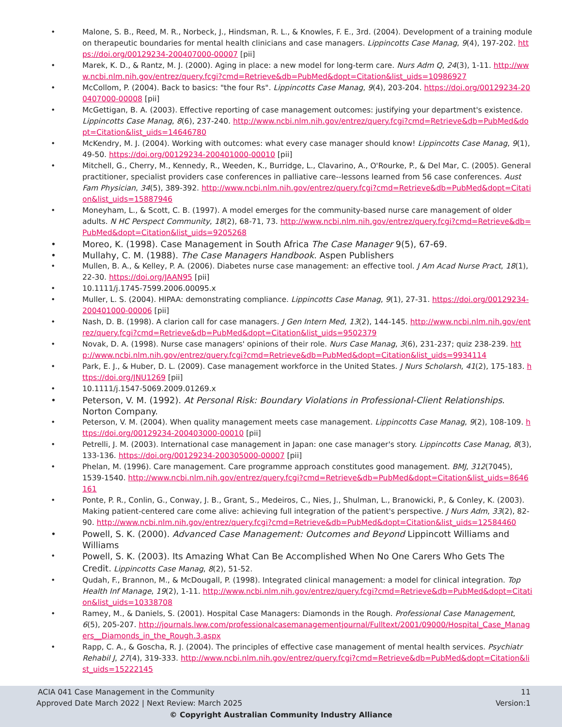Malone, S. B., Reed, M. R., Norbeck, J., Hindsman, R. L., & Knowles, F. E., 3rd. (2004). Development of a training module on therapeutic boundaries for mental health clinicians and case managers. Lippincotts Case Manag, 9(4), 197-202. https://doi.org/00129234-200407000-00007 [pii]
Marek, K. D., & Rantz, M. J. (2000). Aging in place: a new model for long-term care. Nurs Adm Q, 24(3), 1-11. http://www.ncbi.nlm.nih.gov/entrez/query.fcgi?cmd=Retrieve&db=PubMed&dopt=Citation&list_uids=10986927
McCollom, P. (2004). Back to basics: "the four Rs". Lippincotts Case Manag, 9(4), 203-204. https://doi.org/00129234-200407000-00008 [pii]
McGettigan, B. A. (2003). Effective reporting of case management outcomes: justifying your department's existence. Lippincotts Case Manag, 8(6), 237-240. http://www.ncbi.nlm.nih.gov/entrez/query.fcgi?cmd=Retrieve&db=PubMed&dopt=Citation&list_uids=14646780
McKendry, M. J. (2004). Working with outcomes: what every case manager should know! Lippincotts Case Manag, 9(1), 49-50. https://doi.org/00129234-200401000-00010 [pii]
Mitchell, G., Cherry, M., Kennedy, R., Weeden, K., Burridge, L., Clavarino, A., O'Rourke, P., & Del Mar, C. (2005). General practitioner, specialist providers case conferences in palliative care--lessons learned from 56 case conferences. Aust Fam Physician, 34(5), 389-392. http://www.ncbi.nlm.nih.gov/entrez/query.fcgi?cmd=Retrieve&db=PubMed&dopt=Citation&list_uids=15887946
Moneyham, L., & Scott, C. B. (1997). A model emerges for the community-based nurse care management of older adults. N HC Perspect Community, 18(2), 68-71, 73. http://www.ncbi.nlm.nih.gov/entrez/query.fcgi?cmd=Retrieve&db=PubMed&dopt=Citation&list_uids=9205268
Moreo, K. (1998). Case Management in South Africa The Case Manager 9(5), 67-69.
Mullahy, C. M. (1988). The Case Managers Handbook. Aspen Publishers
Mullen, B. A., & Kelley, P. A. (2006). Diabetes nurse case management: an effective tool. J Am Acad Nurse Pract, 18(1), 22-30. https://doi.org/JAAN95 [pii]
10.1111/j.1745-7599.2006.00095.x
Muller, L. S. (2004). HIPAA: demonstrating compliance. Lippincotts Case Manag, 9(1), 27-31. https://doi.org/00129234-200401000-00006 [pii]
Nash, D. B. (1998). A clarion call for case managers. J Gen Intern Med, 13(2), 144-145. http://www.ncbi.nlm.nih.gov/entrez/query.fcgi?cmd=Retrieve&db=PubMed&dopt=Citation&list_uids=9502379
Novak, D. A. (1998). Nurse case managers' opinions of their role. Nurs Case Manag, 3(6), 231-237; quiz 238-239. http://www.ncbi.nlm.nih.gov/entrez/query.fcgi?cmd=Retrieve&db=PubMed&dopt=Citation&list_uids=9934114
Park, E. J., & Huber, D. L. (2009). Case management workforce in the United States. J Nurs Scholarsh, 41(2), 175-183. https://doi.org/JNU1269 [pii]
10.1111/j.1547-5069.2009.01269.x
Peterson, V. M. (1992). At Personal Risk: Boundary Violations in Professional-Client Relationships. Norton Company.
Peterson, V. M. (2004). When quality management meets case management. Lippincotts Case Manag, 9(2), 108-109. https://doi.org/00129234-200403000-00010 [pii]
Petrelli, J. M. (2003). International case management in Japan: one case manager's story. Lippincotts Case Manag, 8(3), 133-136. https://doi.org/00129234-200305000-00007 [pii]
Phelan, M. (1996). Care management. Care programme approach constitutes good management. BMJ, 312(7045), 1539-1540. http://www.ncbi.nlm.nih.gov/entrez/query.fcgi?cmd=Retrieve&db=PubMed&dopt=Citation&list_uids=8646161
Ponte, P. R., Conlin, G., Conway, J. B., Grant, S., Medeiros, C., Nies, J., Shulman, L., Branowicki, P., & Conley, K. (2003). Making patient-centered care come alive: achieving full integration of the patient's perspective. J Nurs Adm, 33(2), 82-90. http://www.ncbi.nlm.nih.gov/entrez/query.fcgi?cmd=Retrieve&db=PubMed&dopt=Citation&list_uids=12584460
Powell, S. K. (2000). Advanced Case Management: Outcomes and Beyond Lippincott Williams and Williams
Powell, S. K. (2003). Its Amazing What Can Be Accomplished When No One Carers Who Gets The Credit. Lippincotts Case Manag, 8(2), 51-52.
Qudah, F., Brannon, M., & McDougall, P. (1998). Integrated clinical management: a model for clinical integration. Top Health Inf Manage, 19(2), 1-11. http://www.ncbi.nlm.nih.gov/entrez/query.fcgi?cmd=Retrieve&db=PubMed&dopt=Citation&list_uids=10338708
Ramey, M., & Daniels, S. (2001). Hospital Case Managers: Diamonds in the Rough. Professional Case Management, 6(5), 205-207. http://journals.lww.com/professionalcasemanagementjournal/Fulltext/2001/09000/Hospital_Case_Managers__Diamonds_in_the_Rough.3.aspx
Rapp, C. A., & Goscha, R. J. (2004). The principles of effective case management of mental health services. Psychiatr Rehabil J, 27(4), 319-333. http://www.ncbi.nlm.nih.gov/entrez/query.fcgi?cmd=Retrieve&db=PubMed&dopt=Citation&list_uids=15222145
ACIA 041 Case Management in the Community 11
Approved Date March 2022 | Next Review: March 2025 Version:1
© Copyright Australian Community Industry Alliance